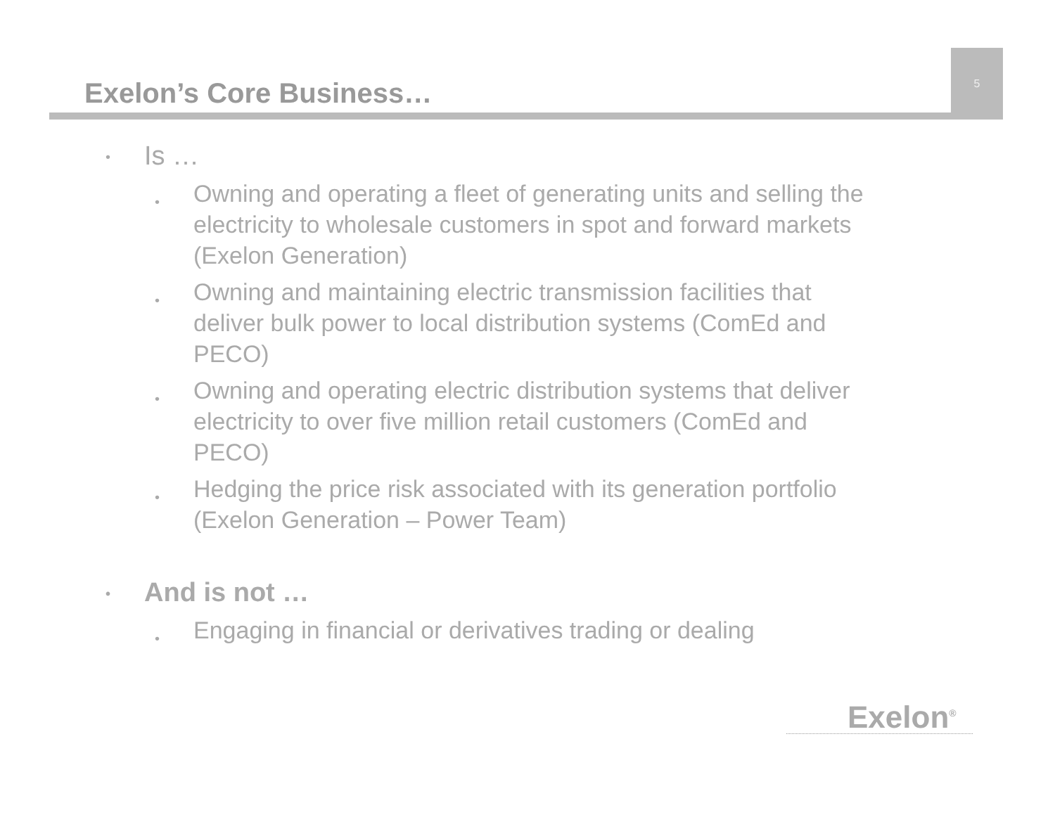5
Exelon’s Core Business…
• Is …
• Owning and operating a fleet of generating units and selling the electricity to wholesale customers in spot and forward markets (Exelon Generation)
• Owning and maintaining electric transmission facilities that deliver bulk power to local distribution systems (ComEd and PECO)
• Owning and operating electric distribution systems that deliver electricity to over five million retail customers (ComEd and PECO)
• Hedging the price risk associated with its generation portfolio (Exelon Generation – Power Team)
• And is not …
• Engaging in financial or derivatives trading or dealing
Exelon<sup>®</sup>